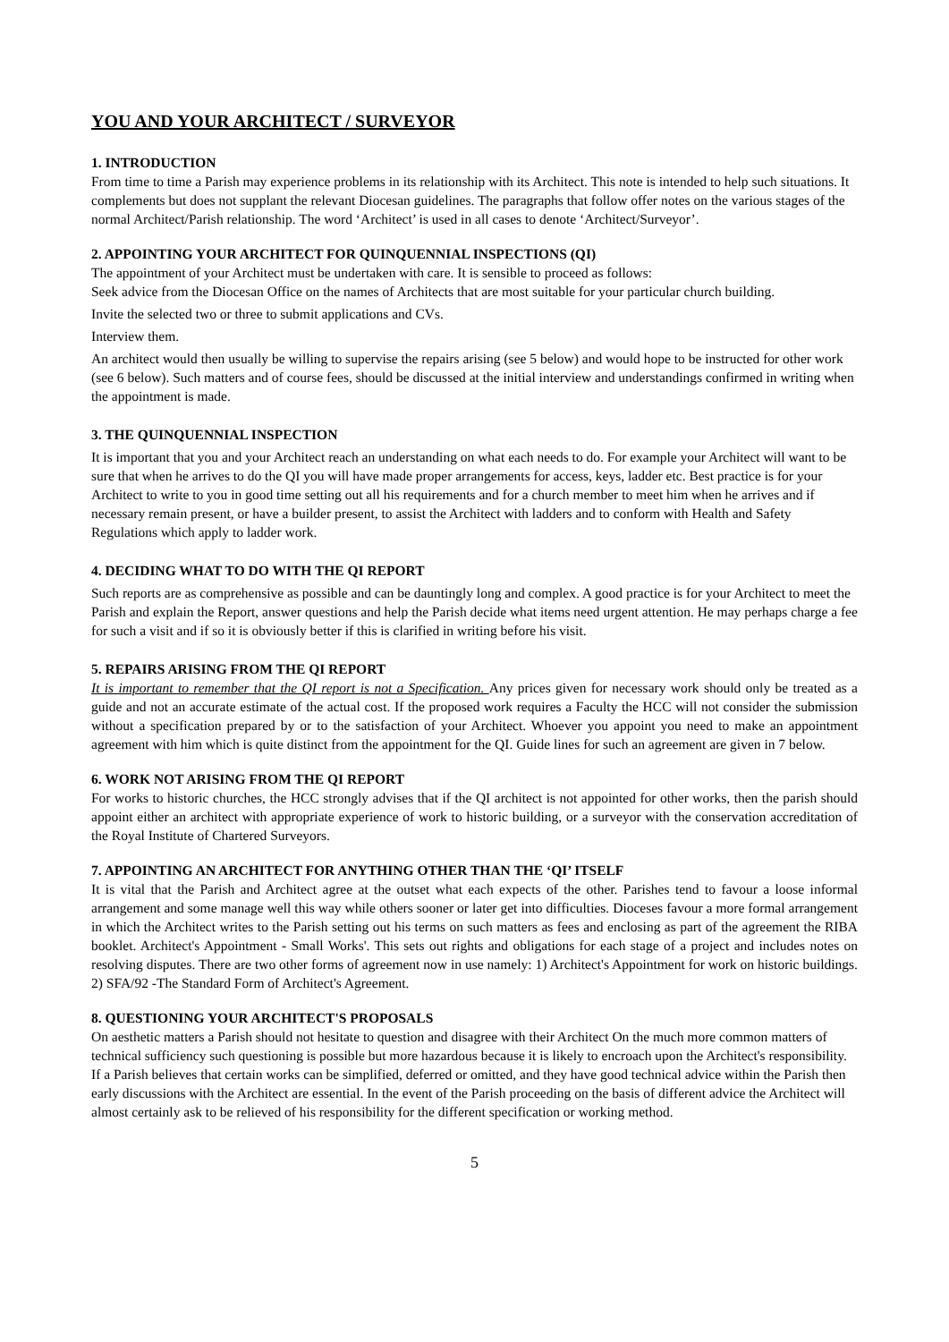YOU AND YOUR ARCHITECT / SURVEYOR
1. INTRODUCTION
From time to time a Parish may experience problems in its relationship with its Architect. This note is intended to help such situations. It complements but does not supplant the relevant Diocesan guidelines. The paragraphs that follow offer notes on the various stages of the normal Architect/Parish relationship. The word ‘Architect’ is used in all cases to denote ‘Architect/Surveyor’.
2. APPOINTING YOUR ARCHITECT FOR QUINQUENNIAL INSPECTIONS (QI)
The appointment of your Architect must be undertaken with care. It is sensible to proceed as follows:
Seek advice from the Diocesan Office on the names of Architects that are most suitable for your particular church building.
Invite the selected two or three to submit applications and CVs.
Interview them.
An architect would then usually be willing to supervise the repairs arising (see 5 below) and would hope to be instructed for other work (see 6 below). Such matters and of course fees, should be discussed at the initial interview and understandings confirmed in writing when the appointment is made.
3. THE QUINQUENNIAL INSPECTION
It is important that you and your Architect reach an understanding on what each needs to do. For example your Architect will want to be sure that when he arrives to do the QI you will have made proper arrangements for access, keys, ladder etc. Best practice is for your Architect to write to you in good time setting out all his requirements and for a church member to meet him when he arrives and if necessary remain present, or have a builder present, to assist the Architect with ladders and to conform with Health and Safety Regulations which apply to ladder work.
4. DECIDING WHAT TO DO WITH THE QI REPORT
Such reports are as comprehensive as possible and can be dauntingly long and complex. A good practice is for your Architect to meet the Parish and explain the Report, answer questions and help the Parish decide what items need urgent attention. He may perhaps charge a fee for such a visit and if so it is obviously better if this is clarified in writing before his visit.
5. REPAIRS ARISING FROM THE QI REPORT
It is important to remember that the QI report is not a Specification. Any prices given for necessary work should only be treated as a guide and not an accurate estimate of the actual cost. If the proposed work requires a Faculty the HCC will not consider the submission without a specification prepared by or to the satisfaction of your Architect. Whoever you appoint you need to make an appointment agreement with him which is quite distinct from the appointment for the QI. Guide lines for such an agreement are given in 7 below.
6. WORK NOT ARISING FROM THE QI REPORT
For works to historic churches, the HCC strongly advises that if the QI architect is not appointed for other works, then the parish should appoint either an architect with appropriate experience of work to historic building, or a surveyor with the conservation accreditation of the Royal Institute of Chartered Surveyors.
7. APPOINTING AN ARCHITECT FOR ANYTHING OTHER THAN THE ‘QI’ ITSELF
It is vital that the Parish and Architect agree at the outset what each expects of the other. Parishes tend to favour a loose informal arrangement and some manage well this way while others sooner or later get into difficulties. Dioceses favour a more formal arrangement in which the Architect writes to the Parish setting out his terms on such matters as fees and enclosing as part of the agreement the RIBA booklet. Architect's Appointment - Small Works'. This sets out rights and obligations for each stage of a project and includes notes on resolving disputes. There are two other forms of agreement now in use namely: 1) Architect's Appointment for work on historic buildings. 2) SFA/92 -The Standard Form of Architect's Agreement.
8. QUESTIONING YOUR ARCHITECT'S PROPOSALS
On aesthetic matters a Parish should not hesitate to question and disagree with their Architect On the much more common matters of technical sufficiency such questioning is possible but more hazardous because it is likely to encroach upon the Architect's responsibility. If a Parish believes that certain works can be simplified, deferred or omitted, and they have good technical advice within the Parish then early discussions with the Architect are essential. In the event of the Parish proceeding on the basis of different advice the Architect will almost certainly ask to be relieved of his responsibility for the different specification or working method.
5